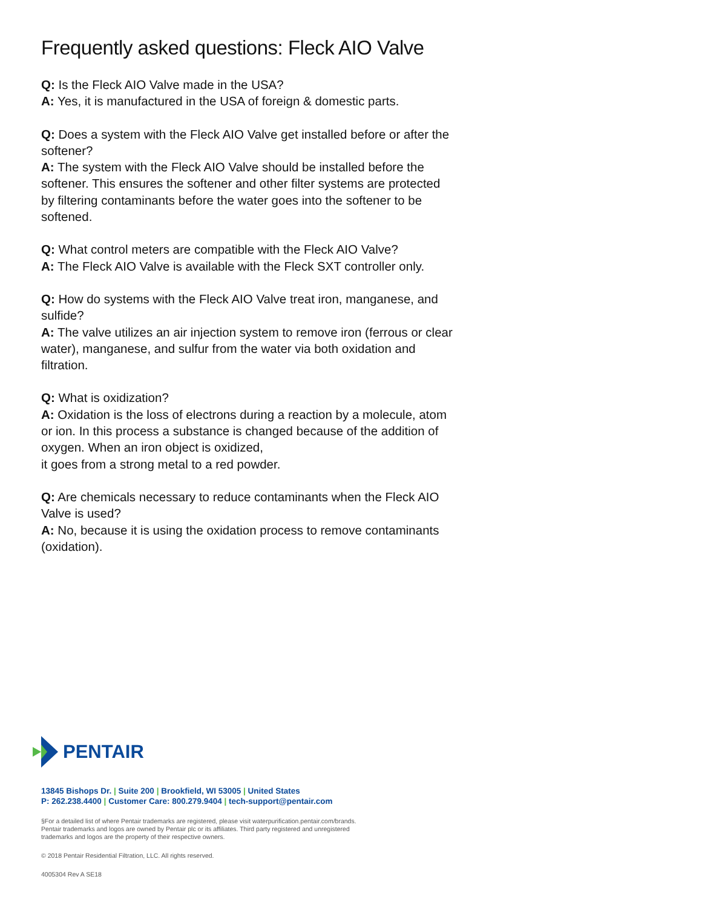Frequently asked questions: Fleck AIO Valve
Q: Is the Fleck AIO Valve made in the USA?
A: Yes, it is manufactured in the USA of foreign & domestic parts.
Q: Does a system with the Fleck AIO Valve get installed before or after the softener?
A: The system with the Fleck AIO Valve should be installed before the softener. This ensures the softener and other filter systems are protected by filtering contaminants before the water goes into the softener to be softened.
Q: What control meters are compatible with the Fleck AIO Valve?
A: The Fleck AIO Valve is available with the Fleck SXT controller only.
Q: How do systems with the Fleck AIO Valve treat iron, manganese, and sulfide?
A: The valve utilizes an air injection system to remove iron (ferrous or clear water), manganese, and sulfur from the water via both oxidation and filtration.
Q: What is oxidization?
A: Oxidation is the loss of electrons during a reaction by a molecule, atom or ion. In this process a substance is changed because of the addition of oxygen. When an iron object is oxidized,
it goes from a strong metal to a red powder.
Q: Are chemicals necessary to reduce contaminants when the Fleck AIO Valve is used?
A: No, because it is using the oxidation process to remove contaminants (oxidation).
PENTAIR
13845 Bishops Dr. | Suite 200 | Brookfield, WI 53005 | United States
P: 262.238.4400 | Customer Care: 800.279.9404 | tech-support@pentair.com
§For a detailed list of where Pentair trademarks are registered, please visit waterpurification.pentair.com/brands.
Pentair trademarks and logos are owned by Pentair plc or its affiliates. Third party registered and unregistered
trademarks and logos are the property of their respective owners.
© 2018 Pentair Residential Filtration, LLC. All rights reserved.
4005304 Rev A SE18